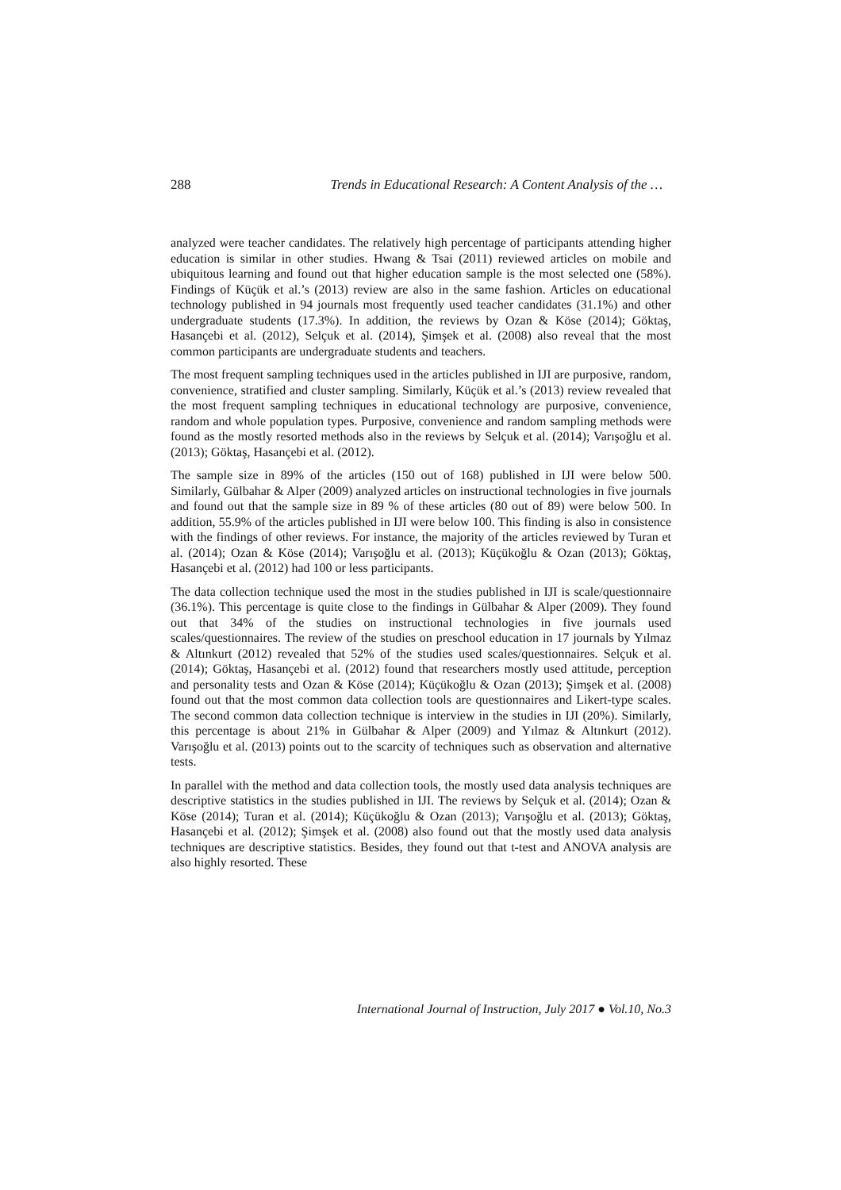288 Trends in Educational Research: A Content Analysis of the …
analyzed were teacher candidates. The relatively high percentage of participants attending higher education is similar in other studies. Hwang & Tsai (2011) reviewed articles on mobile and ubiquitous learning and found out that higher education sample is the most selected one (58%). Findings of Küçük et al.’s (2013) review are also in the same fashion. Articles on educational technology published in 94 journals most frequently used teacher candidates (31.1%) and other undergraduate students (17.3%). In addition, the reviews by Ozan & Köse (2014); Göktaş, Hasançebi et al. (2012), Selçuk et al. (2014), Şimşek et al. (2008) also reveal that the most common participants are undergraduate students and teachers.
The most frequent sampling techniques used in the articles published in IJI are purposive, random, convenience, stratified and cluster sampling. Similarly, Küçük et al.’s (2013) review revealed that the most frequent sampling techniques in educational technology are purposive, convenience, random and whole population types. Purposive, convenience and random sampling methods were found as the mostly resorted methods also in the reviews by Selçuk et al. (2014); Varışoğlu et al. (2013); Göktaş, Hasançebi et al. (2012).
The sample size in 89% of the articles (150 out of 168) published in IJI were below 500. Similarly, Gülbahar & Alper (2009) analyzed articles on instructional technologies in five journals and found out that the sample size in 89 % of these articles (80 out of 89) were below 500. In addition, 55.9% of the articles published in IJI were below 100. This finding is also in consistence with the findings of other reviews. For instance, the majority of the articles reviewed by Turan et al. (2014); Ozan & Köse (2014); Varışoğlu et al. (2013); Küçükoğlu & Ozan (2013); Göktaş, Hasançebi et al. (2012) had 100 or less participants.
The data collection technique used the most in the studies published in IJI is scale/questionnaire (36.1%). This percentage is quite close to the findings in Gülbahar & Alper (2009). They found out that 34% of the studies on instructional technologies in five journals used scales/questionnaires. The review of the studies on preschool education in 17 journals by Yılmaz & Altınkurt (2012) revealed that 52% of the studies used scales/questionnaires. Selçuk et al. (2014); Göktaş, Hasançebi et al. (2012) found that researchers mostly used attitude, perception and personality tests and Ozan & Köse (2014); Küçükoğlu & Ozan (2013); Şimşek et al. (2008) found out that the most common data collection tools are questionnaires and Likert-type scales. The second common data collection technique is interview in the studies in IJI (20%). Similarly, this percentage is about 21% in Gülbahar & Alper (2009) and Yılmaz & Altınkurt (2012). Varışoğlu et al. (2013) points out to the scarcity of techniques such as observation and alternative tests.
In parallel with the method and data collection tools, the mostly used data analysis techniques are descriptive statistics in the studies published in IJI. The reviews by Selçuk et al. (2014); Ozan & Köse (2014); Turan et al. (2014); Küçükoğlu & Ozan (2013); Varışoğlu et al. (2013); Göktaş, Hasançebi et al. (2012); Şimşek et al. (2008) also found out that the mostly used data analysis techniques are descriptive statistics. Besides, they found out that t-test and ANOVA analysis are also highly resorted. These
International Journal of Instruction, July 2017 ● Vol.10, No.3